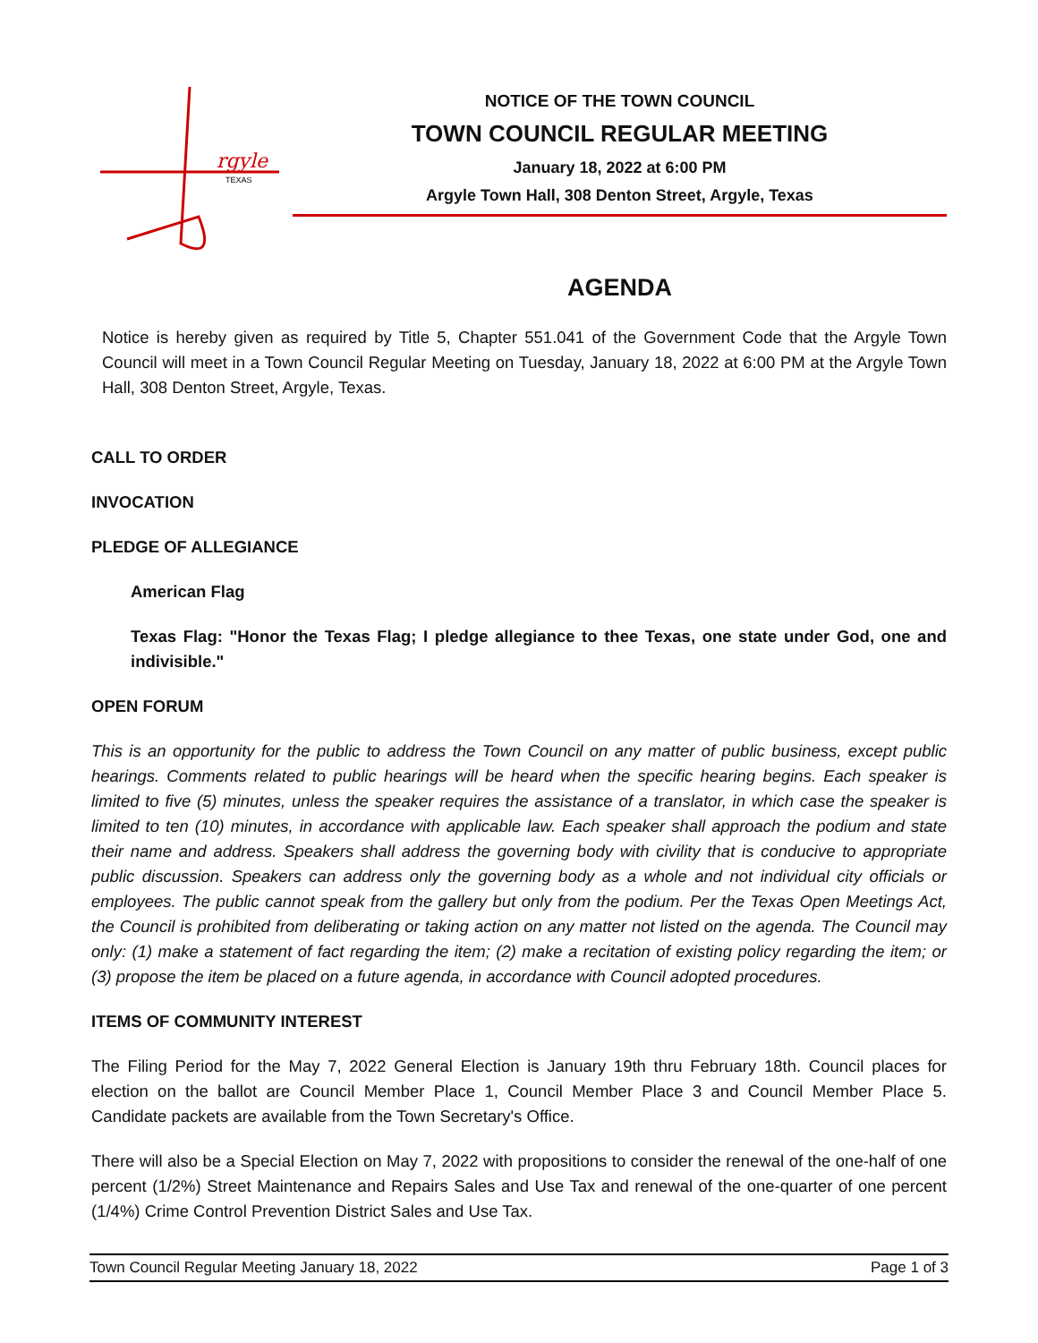rgyle
TEXAS
NOTICE OF THE TOWN COUNCIL
TOWN COUNCIL REGULAR MEETING
January 18, 2022 at 6:00 PM
Argyle Town Hall, 308 Denton Street, Argyle, Texas
AGENDA
Notice is hereby given as required by Title 5, Chapter 551.041 of the Government Code that the Argyle Town Council will meet in a Town Council Regular Meeting on Tuesday, January 18, 2022 at 6:00 PM at the Argyle Town Hall, 308 Denton Street, Argyle, Texas.
CALL TO ORDER
INVOCATION
PLEDGE OF ALLEGIANCE
American Flag
Texas Flag: "Honor the Texas Flag; I pledge allegiance to thee Texas, one state under God, one and indivisible."
OPEN FORUM
This is an opportunity for the public to address the Town Council on any matter of public business, except public hearings. Comments related to public hearings will be heard when the specific hearing begins. Each speaker is limited to five (5) minutes, unless the speaker requires the assistance of a translator, in which case the speaker is limited to ten (10) minutes, in accordance with applicable law. Each speaker shall approach the podium and state their name and address. Speakers shall address the governing body with civility that is conducive to appropriate public discussion. Speakers can address only the governing body as a whole and not individual city officials or employees. The public cannot speak from the gallery but only from the podium. Per the Texas Open Meetings Act, the Council is prohibited from deliberating or taking action on any matter not listed on the agenda. The Council may only: (1) make a statement of fact regarding the item; (2) make a recitation of existing policy regarding the item; or (3) propose the item be placed on a future agenda, in accordance with Council adopted procedures.
ITEMS OF COMMUNITY INTEREST
The Filing Period for the May 7, 2022 General Election is January 19th thru February 18th. Council places for election on the ballot are Council Member Place 1, Council Member Place 3 and Council Member Place 5. Candidate packets are available from the Town Secretary's Office.
There will also be a Special Election on May 7, 2022 with propositions to consider the renewal of the one-half of one percent (1/2%) Street Maintenance and Repairs Sales and Use Tax and renewal of the one-quarter of one percent (1/4%) Crime Control Prevention District Sales and Use Tax.
Town Council Regular Meeting January 18, 2022 Page 1 of 3